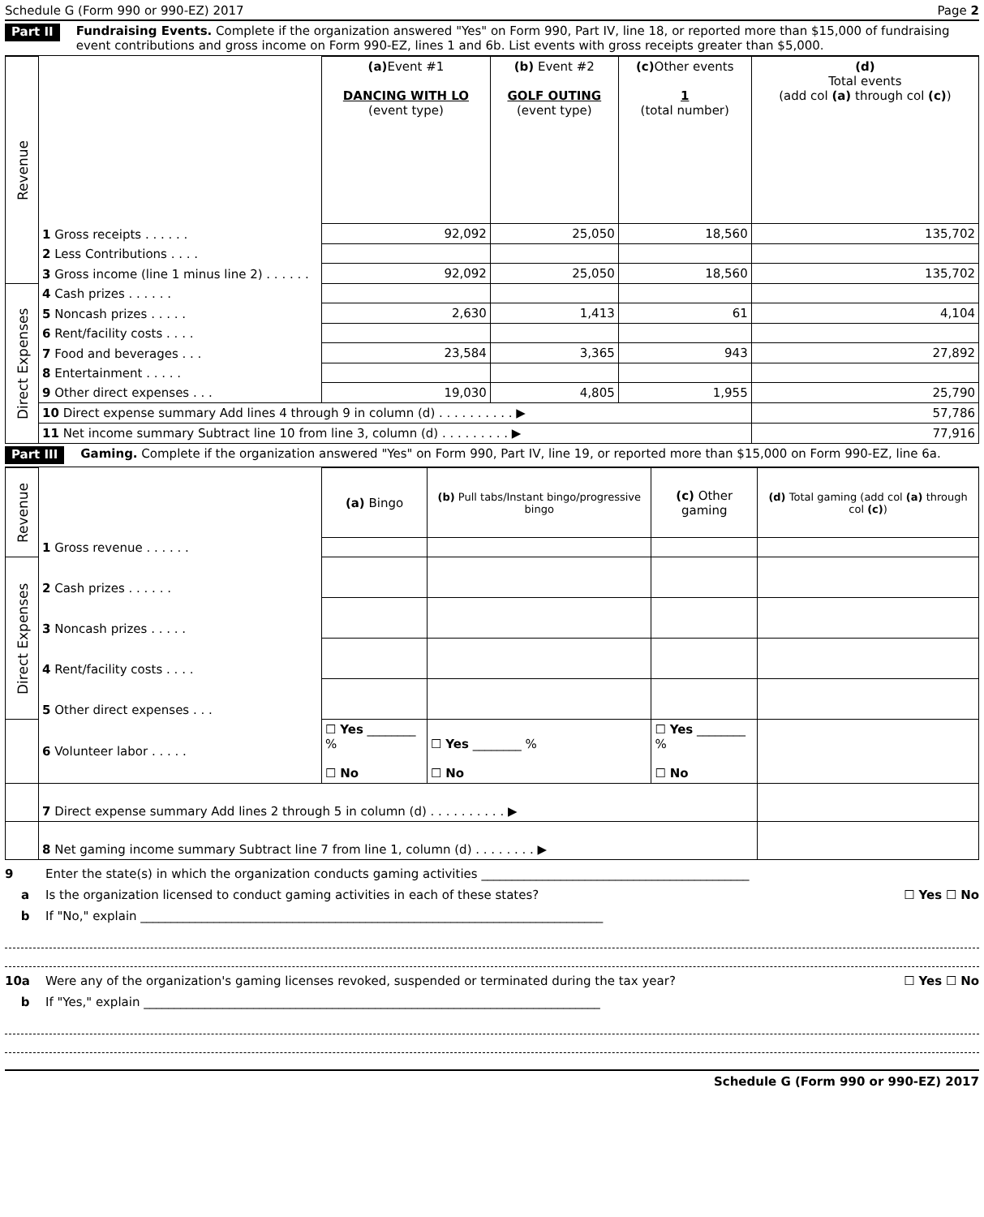Schedule G (Form 990 or 990-EZ) 2017 Page 2
Part II Fundraising Events. Complete if the organization answered "Yes" on Form 990, Part IV, line 18, or reported more than $15,000 of fundraising event contributions and gross income on Form 990-EZ, lines 1 and 6b. List events with gross receipts greater than $5,000.
| Revenue | | (a) Event #1 DANCING WITH LO (event type) | (b) Event #2 GOLF OUTING (event type) | (c) Other events 1 (total number) | (d) Total events (add col (a) through col (c) ) |
| | 1 Gross receipts . . . . . . | 92,092 | 25,050 | 18,560 | 135,702 |
| | 2 Less Contributions . . . . | | | | |
| | 3 Gross income (line 1 minus line 2) . . . . . . | 92,092 | 25,050 | 18,560 | 135,702 |
| Direct Expenses | 4 Cash prizes . . . . . . | | | | |
| | 5 Noncash prizes . . . . . | 2,630 | 1,413 | 61 | 4,104 |
| | 6 Rent/facility costs . . . . | | | | |
| | 7 Food and beverages . . . | 23,584 | 3,365 | 943 | 27,892 |
| | 8 Entertainment . . . . . | | | | |
| | 9 Other direct expenses . . . | 19,030 | 4,805 | 1,955 | 25,790 |
| | 10 Direct expense summary Add lines 4 through 9 in column (d) . . . . . . . . . . ▶ | | | | 57,786 |
| | 11 Net income summary Subtract line 10 from line 3, column (d) . . . . . . . . . ▶ | | | | 77,916 |
Part III Gaming. Complete if the organization answered "Yes" on Form 990, Part IV, line 19, or reported more than $15,000 on Form 990-EZ, line 6a.
| Revenue | | (a) Bingo | (b) Pull tabs/Instant bingo/progressive bingo | (c) Other gaming | (d) Total gaming (add col (a) through col (c) ) |
| | 1 Gross revenue . . . . . . | | | | |
| Direct Expenses | 2 Cash prizes . . . . . . | | | | |
| | 3 Noncash prizes . . . . . | | | | |
| | 4 Rent/facility costs . . . . | | | | |
| | 5 Other direct expenses . . . | | | | |
| | 6 Volunteer labor . . . . . | ☐ Yes ________ % ☐ No | ☐ Yes ________ % ☐ No | ☐ Yes ________ % ☐ No | |
| | 7 Direct expense summary Add lines 2 through 5 in column (d) . . . . . . . . . . ▶ | | | | |
| | 8 Net gaming income summary Subtract line 7 from line 1, column (d) . . . . . . . . ▶ | | | | |
9 Enter the state(s) in which the organization conducts gaming activities ____________________________________________
a Is the organization licensed to conduct gaming activities in each of these states? ☐ Yes ☐ No
b If "No," explain ____________________________________________________________________________
10a Were any of the organization's gaming licenses revoked, suspended or terminated during the tax year? ☐ Yes ☐ No
b If "Yes," explain ___________________________________________________________________________
Schedule G (Form 990 or 990-EZ) 2017